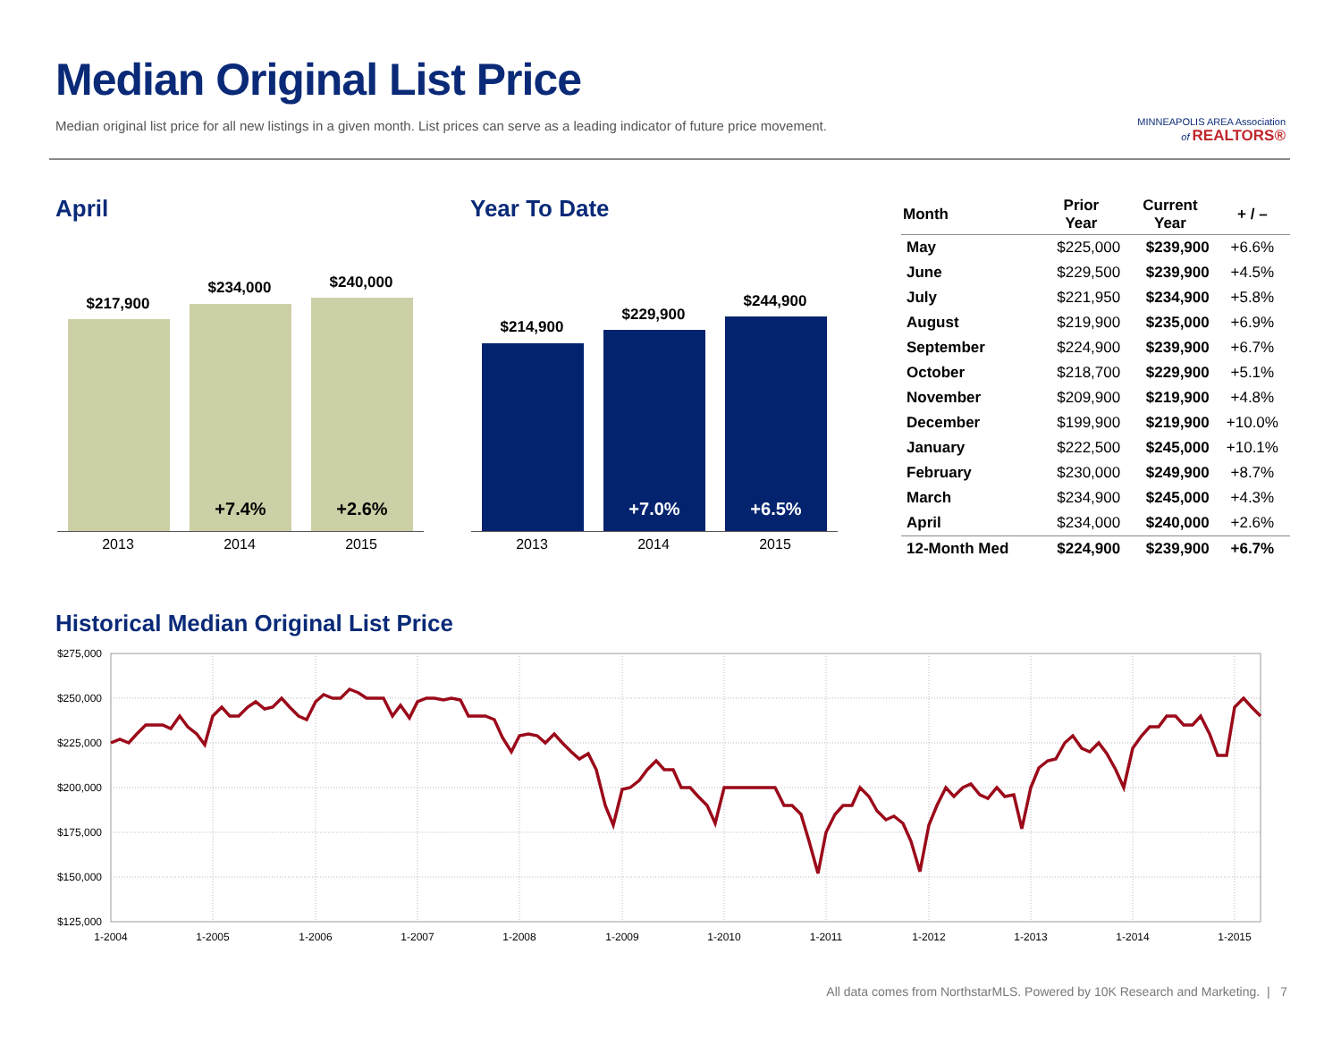Median Original List Price
Median original list price for all new listings in a given month. List prices can serve as a leading indicator of future price movement.
MINNEAPOLIS AREA Association
of REALTORS®
April
$217,900
$234,000 $240,000
+7.4% +2.6%
2013 2014 2015
Year To Date
$214,900
$229,900
$244,900
+7.0% +6.5%
2013 2014 2015
| Month | Prior Year | Current Year | + / – |
| --- | --- | --- | --- |
| May | $225,000 | $239,900 | +6.6% |
| June | $229,500 | $239,900 | +4.5% |
| July | $221,950 | $234,900 | +5.8% |
| August | $219,900 | $235,000 | +6.9% |
| September | $224,900 | $239,900 | +6.7% |
| October | $218,700 | $229,900 | +5.1% |
| November | $209,900 | $219,900 | +4.8% |
| December | $199,900 | $219,900 | +10.0% |
| January | $222,500 | $245,000 | +10.1% |
| February | $230,000 | $249,900 | +8.7% |
| March | $234,900 | $245,000 | +4.3% |
| April | $234,000 | $240,000 | +2.6% |
| 12-Month Med | $224,900 | $239,900 | +6.7% |
Historical Median Original List Price
$275,000
$250,000
$225,000
$200,000
$175,000
$150,000
$125,000
1-2004
1-2005
1-2006
1-2007
1-2008
1-2009
1-2010
1-2011
1-2012
1-2013
1-2014
1-2015
All data comes from NorthstarMLS. Powered by 10K Research and Marketing. | 7